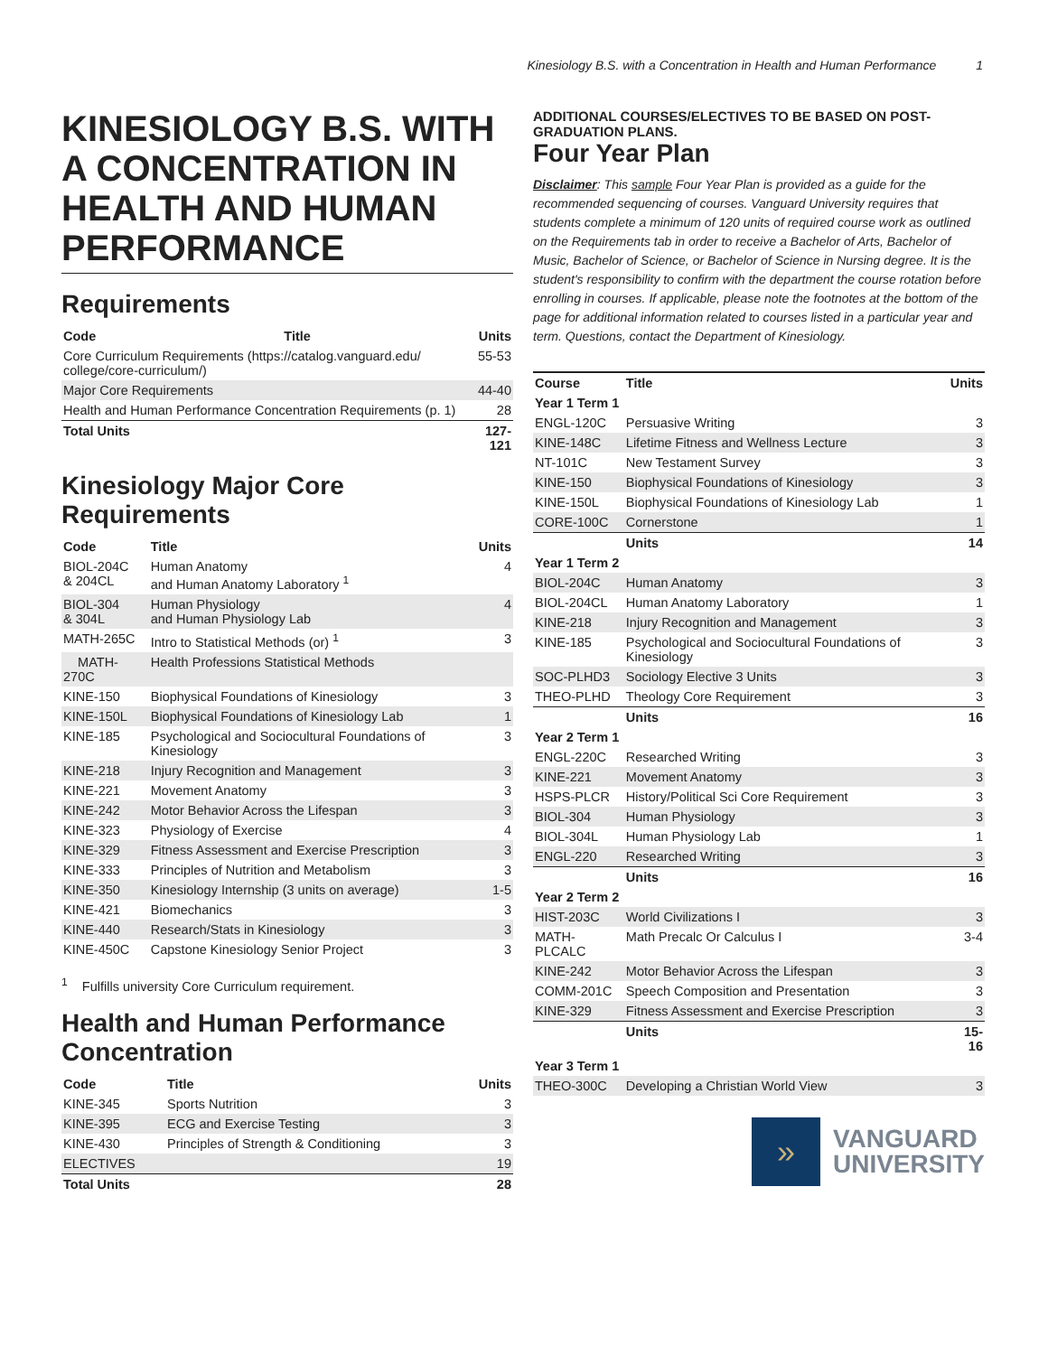Kinesiology B.S. with a Concentration in Health and Human Performance 1
KINESIOLOGY B.S. WITH A CONCENTRATION IN HEALTH AND HUMAN PERFORMANCE
Requirements
| Code | Title | Units |
| --- | --- | --- |
| Core Curriculum Requirements (https://catalog.vanguard.edu/ college/core-curriculum/) | | 55-53 |
| Major Core Requirements | | 44-40 |
| Health and Human Performance Concentration Requirements (p. 1) | | 28 |
| Total Units | | 127-121 |
Kinesiology Major Core Requirements
| Code | Title | Units |
| --- | --- | --- |
| BIOL-204C & 204CL | Human Anatomy and Human Anatomy Laboratory <sup>1</sup> | 4 |
| BIOL-304 & 304L | Human Physiology and Human Physiology Lab | 4 |
| MATH-265C | Intro to Statistical Methods (or) <sup>1</sup> | 3 |
| MATH-270C | Health Professions Statistical Methods | |
| KINE-150 | Biophysical Foundations of Kinesiology | 3 |
| KINE-150L | Biophysical Foundations of Kinesiology Lab | 1 |
| KINE-185 | Psychological and Sociocultural Foundations of Kinesiology | 3 |
| KINE-218 | Injury Recognition and Management | 3 |
| KINE-221 | Movement Anatomy | 3 |
| KINE-242 | Motor Behavior Across the Lifespan | 3 |
| KINE-323 | Physiology of Exercise | 4 |
| KINE-329 | Fitness Assessment and Exercise Prescription | 3 |
| KINE-333 | Principles of Nutrition and Metabolism | 3 |
| KINE-350 | Kinesiology Internship (3 units on average) | 1-5 |
| KINE-421 | Biomechanics | 3 |
| KINE-440 | Research/Stats in Kinesiology | 3 |
| KINE-450C | Capstone Kinesiology Senior Project | 3 |
<sup>1</sup> Fulfills university Core Curriculum requirement.
Health and Human Performance Concentration
| Code | Title | Units |
| --- | --- | --- |
| KINE-345 | Sports Nutrition | 3 |
| KINE-395 | ECG and Exercise Testing | 3 |
| KINE-430 | Principles of Strength & Conditioning | 3 |
| ELECTIVES | | 19 |
| Total Units | | 28 |
ADDITIONAL COURSES/ELECTIVES TO BE BASED ON POST-GRADUATION PLANS.
Four Year Plan
Disclaimer: This sample Four Year Plan is provided as a guide for the recommended sequencing of courses. Vanguard University requires that students complete a minimum of 120 units of required course work as outlined on the Requirements tab in order to receive a Bachelor of Arts, Bachelor of Music, Bachelor of Science, or Bachelor of Science in Nursing degree. It is the student's responsibility to confirm with the department the course rotation before enrolling in courses. If applicable, please note the footnotes at the bottom of the page for additional information related to courses listed in a particular year and term. Questions, contact the Department of Kinesiology.
| Course | Title | Units |
| --- | --- | --- |
| Year 1 Term 1 | | |
| ENGL-120C | Persuasive Writing | 3 |
| KINE-148C | Lifetime Fitness and Wellness Lecture | 3 |
| NT-101C | New Testament Survey | 3 |
| KINE-150 | Biophysical Foundations of Kinesiology | 3 |
| KINE-150L | Biophysical Foundations of Kinesiology Lab | 1 |
| CORE-100C | Cornerstone | 1 |
| | Units | 14 |
| Year 1 Term 2 | | |
| BIOL-204C | Human Anatomy | 3 |
| BIOL-204CL | Human Anatomy Laboratory | 1 |
| KINE-218 | Injury Recognition and Management | 3 |
| KINE-185 | Psychological and Sociocultural Foundations of Kinesiology | 3 |
| SOC-PLHD3 | Sociology Elective 3 Units | 3 |
| THEO-PLHD | Theology Core Requirement | 3 |
| | Units | 16 |
| Year 2 Term 1 | | |
| ENGL-220C | Researched Writing | 3 |
| KINE-221 | Movement Anatomy | 3 |
| HSPS-PLCR | History/Political Sci Core Requirement | 3 |
| BIOL-304 | Human Physiology | 3 |
| BIOL-304L | Human Physiology Lab | 1 |
| ENGL-220 | Researched Writing | 3 |
| | Units | 16 |
| Year 2 Term 2 | | |
| HIST-203C | World Civilizations I | 3 |
| MATH-PLCALC | Math Precalc Or Calculus I | 3-4 |
| KINE-242 | Motor Behavior Across the Lifespan | 3 |
| COMM-201C | Speech Composition and Presentation | 3 |
| KINE-329 | Fitness Assessment and Exercise Prescription | 3 |
| | Units | 15-16 |
| Year 3 Term 1 | | |
| THEO-300C | Developing a Christian World View | 3 |
»
VANGUARD
UNIVERSITY